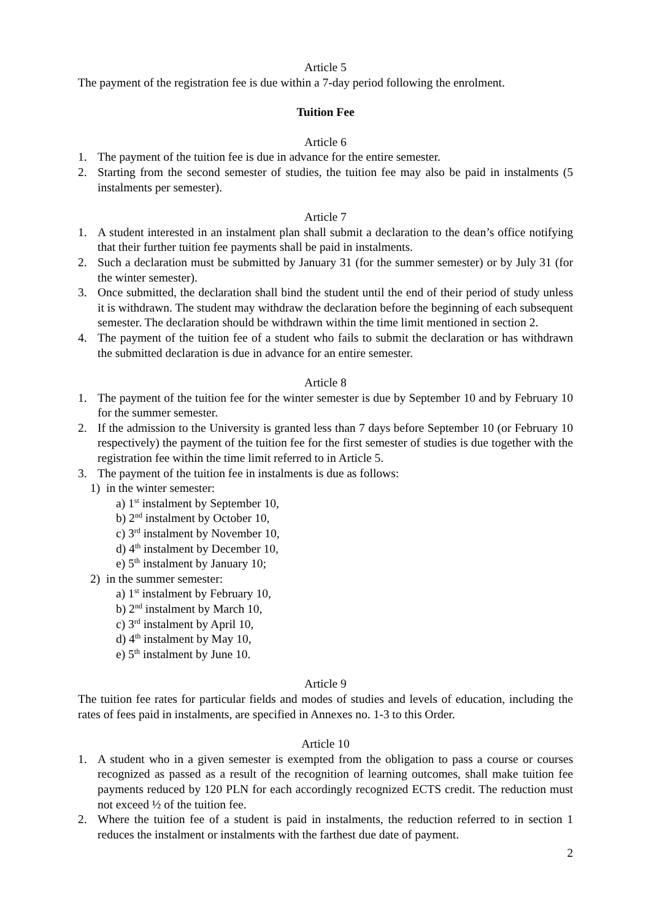Article 5
The payment of the registration fee is due within a 7-day period following the enrolment.
Tuition Fee
Article 6
1. The payment of the tuition fee is due in advance for the entire semester.
2. Starting from the second semester of studies, the tuition fee may also be paid in instalments (5 instalments per semester).
Article 7
1. A student interested in an instalment plan shall submit a declaration to the dean’s office notifying that their further tuition fee payments shall be paid in instalments.
2. Such a declaration must be submitted by January 31 (for the summer semester) or by July 31 (for the winter semester).
3. Once submitted, the declaration shall bind the student until the end of their period of study unless it is withdrawn. The student may withdraw the declaration before the beginning of each subsequent semester. The declaration should be withdrawn within the time limit mentioned in section 2.
4. The payment of the tuition fee of a student who fails to submit the declaration or has withdrawn the submitted declaration is due in advance for an entire semester.
Article 8
1. The payment of the tuition fee for the winter semester is due by September 10 and by February 10 for the summer semester.
2. If the admission to the University is granted less than 7 days before September 10 (or February 10 respectively) the payment of the tuition fee for the first semester of studies is due together with the registration fee within the time limit referred to in Article 5.
3. The payment of the tuition fee in instalments is due as follows:
1) in the winter semester:
a) 1<sup>st</sup> instalment by September 10,
b) 2<sup>nd</sup> instalment by October 10,
c) 3<sup>rd</sup> instalment by November 10,
d) 4<sup>th</sup> instalment by December 10,
e) 5<sup>th</sup> instalment by January 10;
2) in the summer semester:
a) 1<sup>st</sup> instalment by February 10,
b) 2<sup>nd</sup> instalment by March 10,
c) 3<sup>rd</sup> instalment by April 10,
d) 4<sup>th</sup> instalment by May 10,
e) 5<sup>th</sup> instalment by June 10.
Article 9
The tuition fee rates for particular fields and modes of studies and levels of education, including the rates of fees paid in instalments, are specified in Annexes no. 1-3 to this Order.
Article 10
1. A student who in a given semester is exempted from the obligation to pass a course or courses recognized as passed as a result of the recognition of learning outcomes, shall make tuition fee payments reduced by 120 PLN for each accordingly recognized ECTS credit. The reduction must not exceed ½ of the tuition fee.
2. Where the tuition fee of a student is paid in instalments, the reduction referred to in section 1 reduces the instalment or instalments with the farthest due date of payment.
2